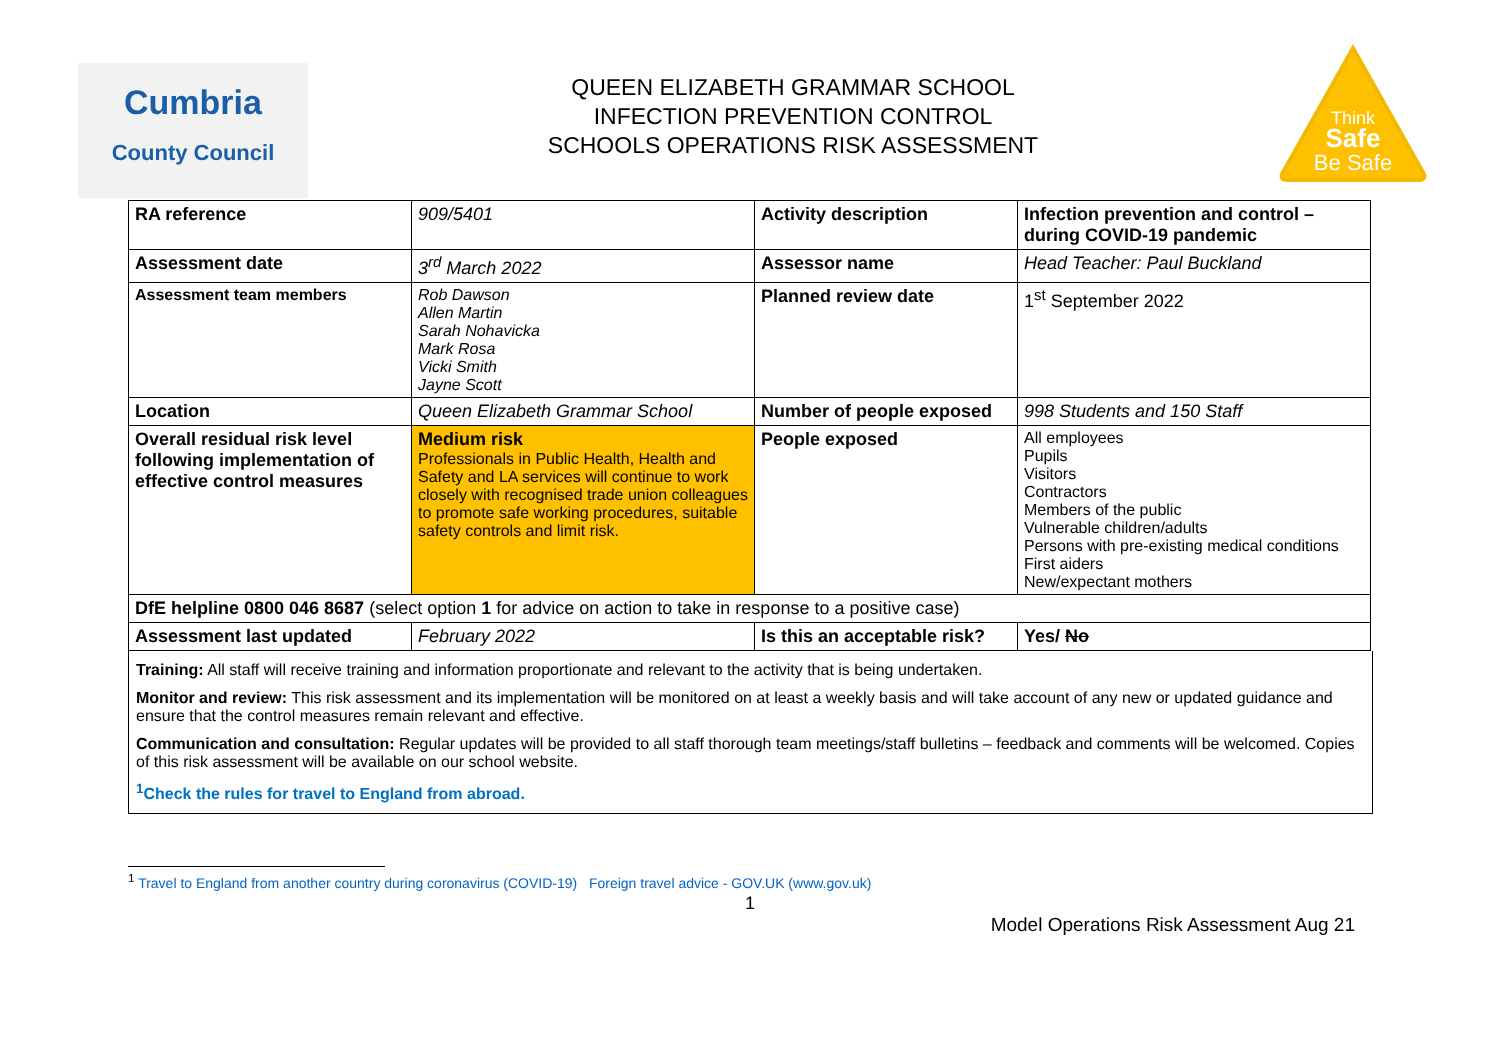Cumbria
County Council
QUEEN ELIZABETH GRAMMAR SCHOOL
INFECTION PREVENTION CONTROL
SCHOOLS OPERATIONS RISK ASSESSMENT
Think
Safe
Be Safe
| RA reference | 909/5401 | Activity description | Infection prevention and control – during COVID-19 pandemic |
| Assessment date | 3<sup>rd</sup> March 2022 | Assessor name | Head Teacher: Paul Buckland |
| Assessment team members | Rob Dawson Allen Martin Sarah Nohavicka Mark Rosa Vicki Smith Jayne Scott | Planned review date | 1<sup>st</sup> September 2022 |
| Location | Queen Elizabeth Grammar School | Number of people exposed | 998 Students and 150 Staff |
| Overall residual risk level following implementation of effective control measures | Medium risk Professionals in Public Health, Health and Safety and LA services will continue to work closely with recognised trade union colleagues to promote safe working procedures, suitable safety controls and limit risk. | People exposed | All employees Pupils Visitors Contractors Members of the public Vulnerable children/adults Persons with pre-existing medical conditions First aiders New/expectant mothers |
| DfE helpline 0800 046 8687 (select option 1 for advice on action to take in response to a positive case) | | | |
| Assessment last updated | February 2022 | Is this an acceptable risk? | Yes/ No |
Training: All staff will receive training and information proportionate and relevant to the activity that is being undertaken.
Monitor and review: This risk assessment and its implementation will be monitored on at least a weekly basis and will take account of any new or updated guidance and ensure that the control measures remain relevant and effective.
Communication and consultation: Regular updates will be provided to all staff thorough team meetings/staff bulletins – feedback and comments will be welcomed. Copies of this risk assessment will be available on our school website.
<sup>1</sup> Check the rules for travel to England from abroad.
<sup>1</sup> Travel to England from another country during coronavirus (COVID-19) Foreign travel advice - GOV.UK (www.gov.uk)
1
Model Operations Risk Assessment Aug 21